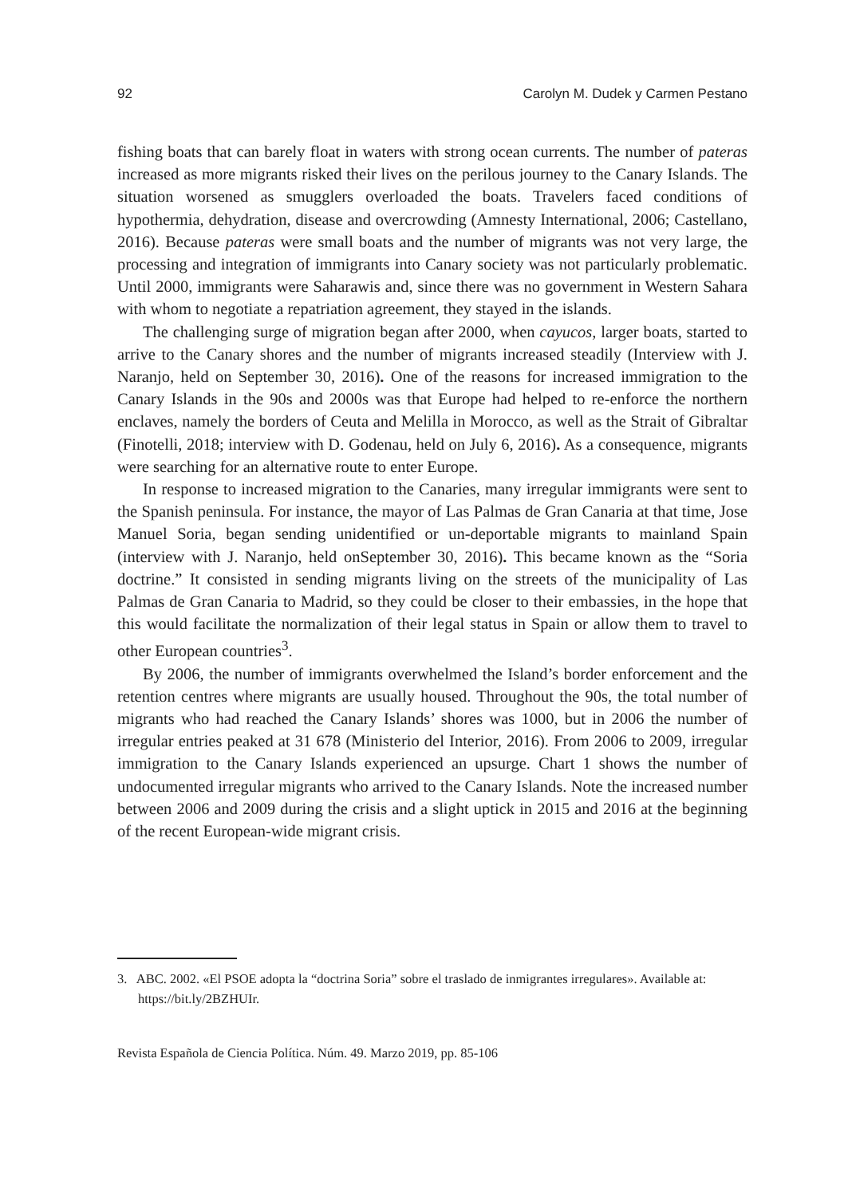92 Carolyn M. Dudek y Carmen Pestano
fishing boats that can barely float in waters with strong ocean currents. The number of pateras increased as more migrants risked their lives on the perilous journey to the Canary Islands. The situation worsened as smugglers overloaded the boats. Travelers faced conditions of hypothermia, dehydration, disease and overcrowding (Amnesty International, 2006; Castellano, 2016). Because pateras were small boats and the number of migrants was not very large, the processing and integration of immigrants into Canary society was not particularly problematic. Until 2000, immigrants were Saharawis and, since there was no government in Western Sahara with whom to negotiate a repatriation agreement, they stayed in the islands.
The challenging surge of migration began after 2000, when cayucos, larger boats, started to arrive to the Canary shores and the number of migrants increased steadily (Interview with J. Naranjo, held on September 30, 2016). One of the reasons for increased immigration to the Canary Islands in the 90s and 2000s was that Europe had helped to re-enforce the northern enclaves, namely the borders of Ceuta and Melilla in Morocco, as well as the Strait of Gibraltar (Finotelli, 2018; interview with D. Godenau, held on July 6, 2016). As a consequence, migrants were searching for an alternative route to enter Europe.
In response to increased migration to the Canaries, many irregular immigrants were sent to the Spanish peninsula. For instance, the mayor of Las Palmas de Gran Canaria at that time, Jose Manuel Soria, began sending unidentified or un-deportable migrants to mainland Spain (interview with J. Naranjo, held onSeptember 30, 2016). This became known as the “Soria doctrine.” It consisted in sending migrants living on the streets of the municipality of Las Palmas de Gran Canaria to Madrid, so they could be closer to their embassies, in the hope that this would facilitate the normalization of their legal status in Spain or allow them to travel to other European countries<sup>3</sup>.
By 2006, the number of immigrants overwhelmed the Island’s border enforcement and the retention centres where migrants are usually housed. Throughout the 90s, the total number of migrants who had reached the Canary Islands’ shores was 1000, but in 2006 the number of irregular entries peaked at 31 678 (Ministerio del Interior, 2016). From 2006 to 2009, irregular immigration to the Canary Islands experienced an upsurge. Chart 1 shows the number of undocumented irregular migrants who arrived to the Canary Islands. Note the increased number between 2006 and 2009 during the crisis and a slight uptick in 2015 and 2016 at the beginning of the recent European-wide migrant crisis.
3. ABC. 2002. «El PSOE adopta la “doctrina Soria” sobre el traslado de inmigrantes irregulares». Available at: https://bit.ly/2BZHUIr.
Revista Española de Ciencia Política. Núm. 49. Marzo 2019, pp. 85-106